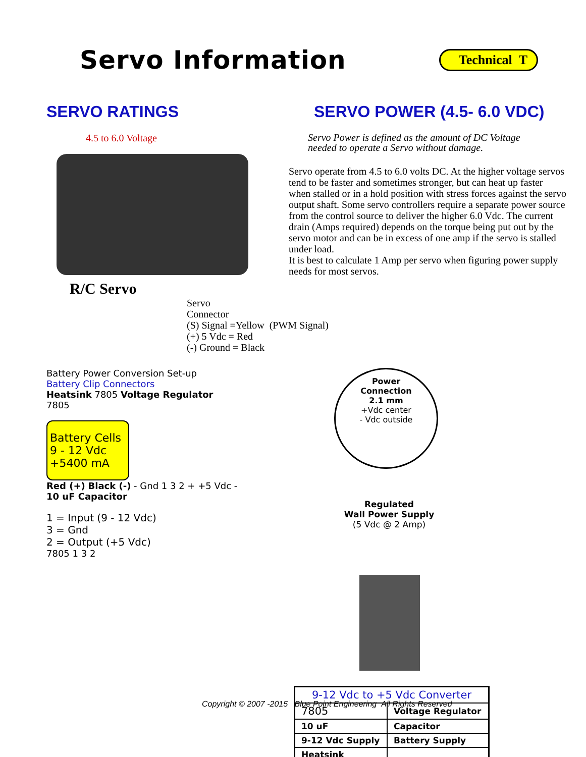Servo Information
Technical T
SERVO RATINGS
4.5 to 6.0 Voltage
R/C Servo
SERVO POWER (4.5- 6.0 VDC)
Servo Power is defined as the amount of DC Voltage
needed to operate a Servo without damage.
Servo operate from 4.5 to 6.0 volts DC. At the higher voltage servos tend to be faster and sometimes stronger, but can heat up faster when stalled or in a hold position with stress forces against the servo output shaft. Some servo controllers require a separate power source from the control source to deliver the higher 6.0 Vdc. The current drain (Amps required) depends on the torque being put out by the servo motor and can be in excess of one amp if the servo is stalled under load.
It is best to calculate 1 Amp per servo when figuring power supply needs for most servos.
Servo
Connector
(S) Signal =Yellow (PWM Signal)
(+) 5 Vdc = Red
(-) Ground = Black
Battery Power Conversion Set-up
Battery Clip Connectors
Heatsink 7805 Voltage Regulator 7805
Battery Cells
9 - 12 Vdc
+5400 mA
Red (+) Black (-) - Gnd 1 3 2 + +5 Vdc -
10 uF Capacitor
1 = Input (9 - 12 Vdc)
3 = Gnd
2 = Output (+5 Vdc)
7805 1 3 2
Power
Connection
2.1 mm
+Vdc center
- Vdc outside
Regulated
Wall Power Supply
(5 Vdc @ 2 Amp)
| 9-12 Vdc to +5 Vdc Converter | |
| --- | --- |
| 7805 | Voltage Regulator |
| 10 uF | Capacitor |
| 9-12 Vdc Supply | Battery Supply |
| Heatsink | |
Copyright © 2007 -2015 Blue Point Engineering All Rights Reserved